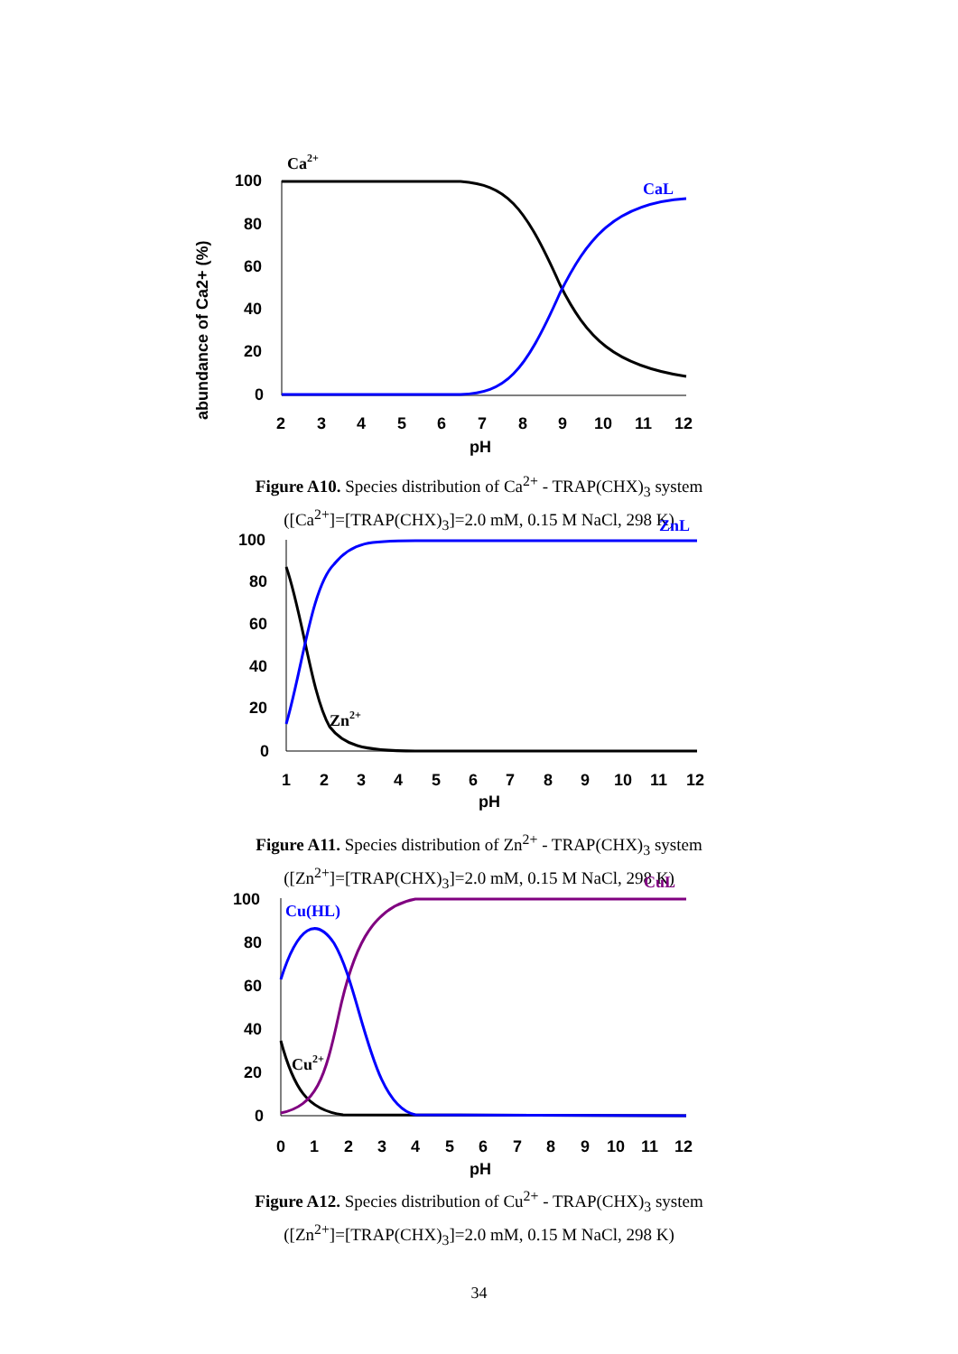Ca2+
CaL
abundance of Ca2+ (%)
100
80
60
40
20
0
2
3
4
5
6
7
8
9
10
11
12
pH
Figure A10. Species distribution of Ca<sup>2+</sup> - TRAP(CHX)<sub>3</sub> system
([Ca<sup>2+</sup>]=[TRAP(CHX)<sub>3</sub>]=2.0 mM, 0.15 M NaCl, 298 K)
ZnL
Zn2+
100
80
60
40
20
0
1
2
3
4
5
6
7
8
9
10
11
12
pH
Figure A11. Species distribution of Zn<sup>2+</sup> - TRAP(CHX)<sub>3</sub> system
([Zn<sup>2+</sup>]=[TRAP(CHX)<sub>3</sub>]=2.0 mM, 0.15 M NaCl, 298 K)
CuL
Cu(HL)
Cu2+
100
80
60
40
20
0
0
1
2
3
4
5
6
7
8
9
10
11
12
pH
Figure A12. Species distribution of Cu<sup>2+</sup> - TRAP(CHX)<sub>3</sub> system
([Zn<sup>2+</sup>]=[TRAP(CHX)<sub>3</sub>]=2.0 mM, 0.15 M NaCl, 298 K)
34